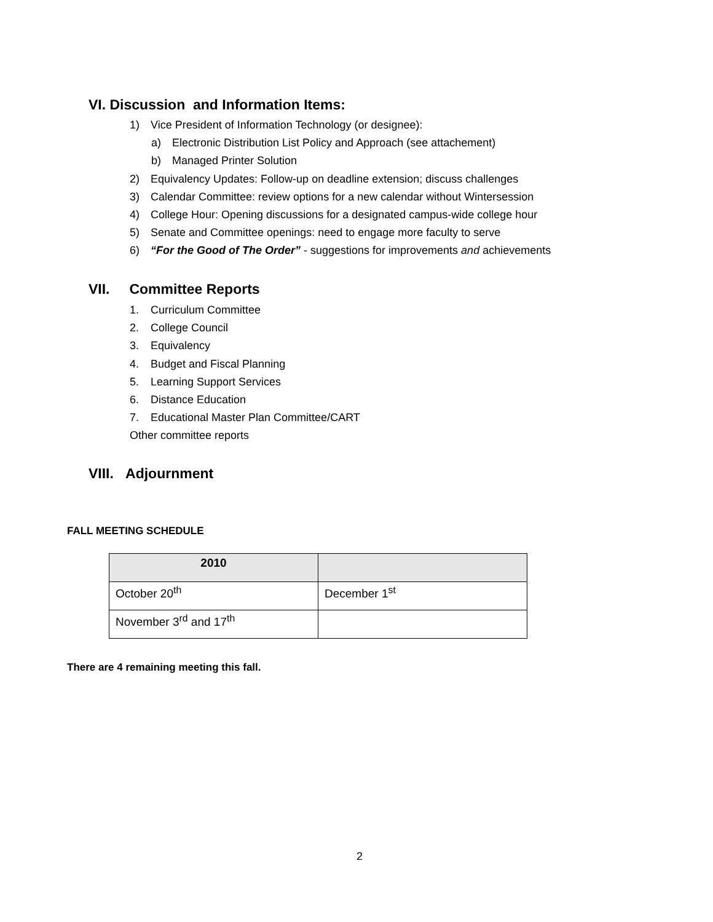VI. Discussion and Information Items:
1) Vice President of Information Technology (or designee):
a) Electronic Distribution List Policy and Approach (see attachement)
b) Managed Printer Solution
2) Equivalency Updates: Follow-up on deadline extension; discuss challenges
3) Calendar Committee: review options for a new calendar without Wintersession
4) College Hour: Opening discussions for a designated campus-wide college hour
5) Senate and Committee openings: need to engage more faculty to serve
6) “For the Good of The Order” - suggestions for improvements and achievements
VII. Committee Reports
1. Curriculum Committee
2. College Council
3. Equivalency
4. Budget and Fiscal Planning
5. Learning Support Services
6. Distance Education
7. Educational Master Plan Committee/CART
Other committee reports
VIII. Adjournment
FALL MEETING SCHEDULE
| 2010 | |
| October 20<sup>th</sup> | December 1<sup>st</sup> |
| November 3<sup>rd</sup> and 17<sup>th</sup> | |
There are 4 remaining meeting this fall.
2